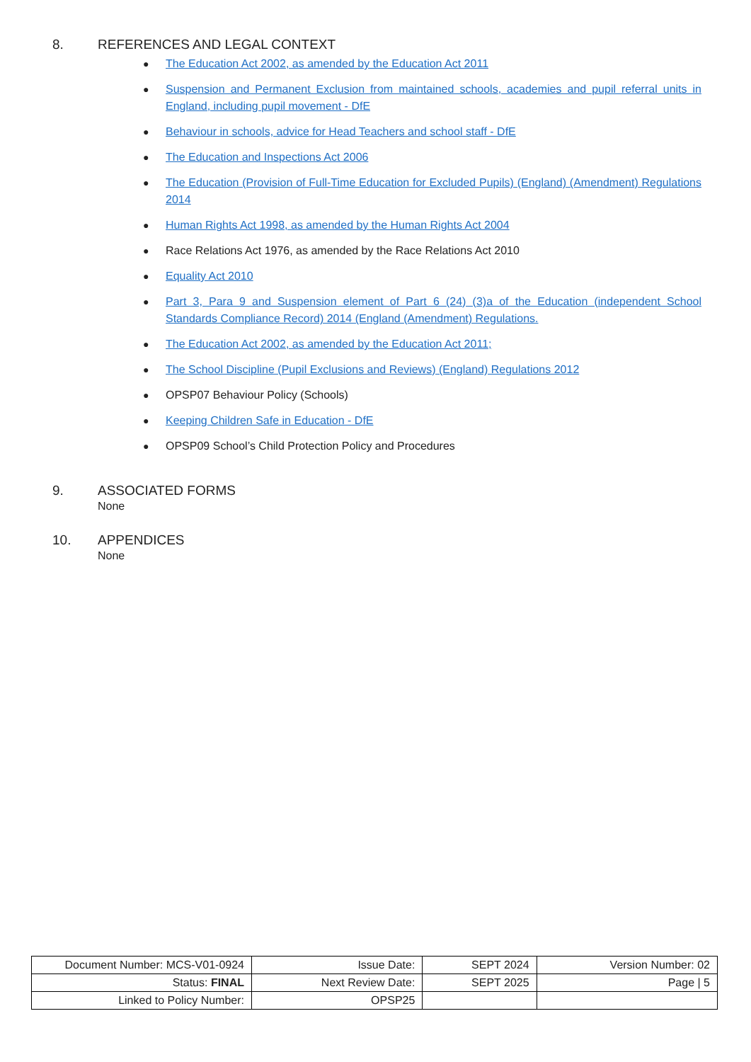8. REFERENCES AND LEGAL CONTEXT
● The Education Act 2002, as amended by the Education Act 2011
● Suspension and Permanent Exclusion from maintained schools, academies and pupil referral units in England, including pupil movement - DfE
● Behaviour in schools, advice for Head Teachers and school staff - DfE
● The Education and Inspections Act 2006
● The Education (Provision of Full-Time Education for Excluded Pupils) (England) (Amendment) Regulations 2014
● Human Rights Act 1998, as amended by the Human Rights Act 2004
● Race Relations Act 1976, as amended by the Race Relations Act 2010
● Equality Act 2010
● Part 3, Para 9 and Suspension element of Part 6 (24) (3)a of the Education (independent School Standards Compliance Record) 2014 (England (Amendment) Regulations.
● The Education Act 2002, as amended by the Education Act 2011;
● The School Discipline (Pupil Exclusions and Reviews) (England) Regulations 2012
● OPSP07 Behaviour Policy (Schools)
● Keeping Children Safe in Education - DfE
● OPSP09 School’s Child Protection Policy and Procedures
9. ASSOCIATED FORMS
None
10. APPENDICES
None
| Document Number: MCS-V01-0924 | Issue Date: | SEPT 2024 | Version Number: 02 |
| Status: FINAL | Next Review Date: | SEPT 2025 | Page / 5 |
| Linked to Policy Number: | OPSP25 | | |